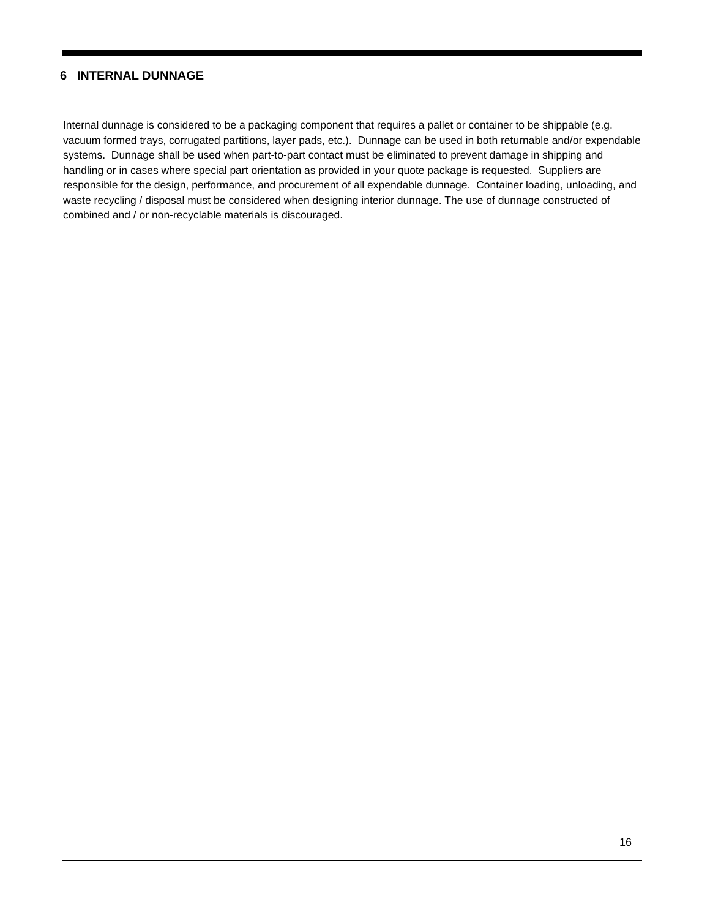6 INTERNAL DUNNAGE
Internal dunnage is considered to be a packaging component that requires a pallet or container to be shippable (e.g. vacuum formed trays, corrugated partitions, layer pads, etc.). Dunnage can be used in both returnable and/or expendable systems. Dunnage shall be used when part-to-part contact must be eliminated to prevent damage in shipping and handling or in cases where special part orientation as provided in your quote package is requested. Suppliers are responsible for the design, performance, and procurement of all expendable dunnage. Container loading, unloading, and waste recycling / disposal must be considered when designing interior dunnage. The use of dunnage constructed of combined and / or non-recyclable materials is discouraged.
16